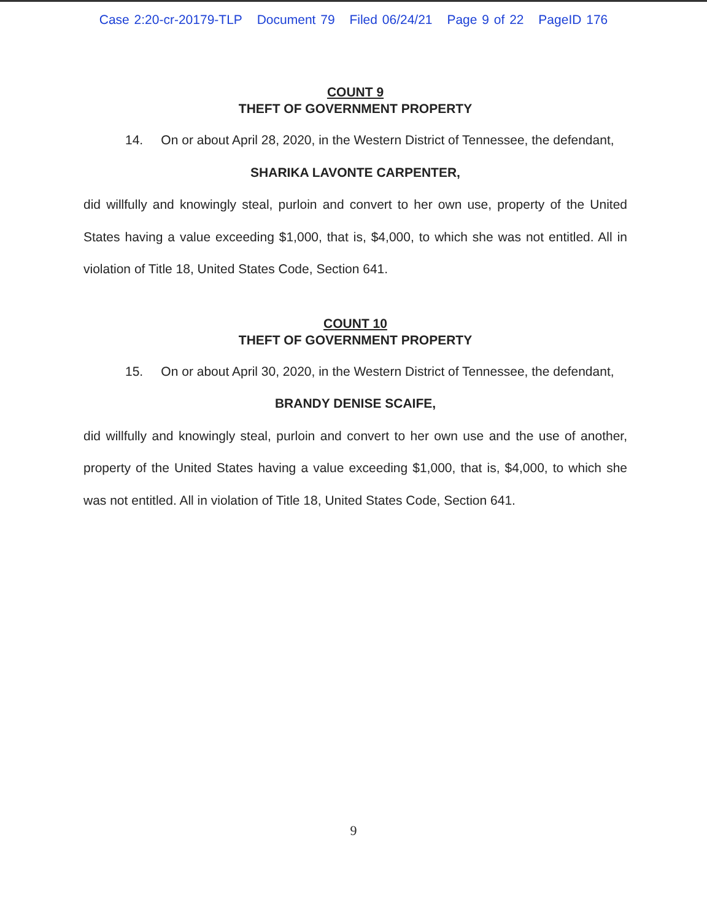Case 2:20-cr-20179-TLP Document 79 Filed 06/24/21 Page 9 of 22 PageID 176
COUNT 9
THEFT OF GOVERNMENT PROPERTY
14. On or about April 28, 2020, in the Western District of Tennessee, the defendant,
SHARIKA LAVONTE CARPENTER,
did willfully and knowingly steal, purloin and convert to her own use, property of the United States having a value exceeding $1,000, that is, $4,000, to which she was not entitled. All in violation of Title 18, United States Code, Section 641.
COUNT 10
THEFT OF GOVERNMENT PROPERTY
15. On or about April 30, 2020, in the Western District of Tennessee, the defendant,
BRANDY DENISE SCAIFE,
did willfully and knowingly steal, purloin and convert to her own use and the use of another, property of the United States having a value exceeding $1,000, that is, $4,000, to which she was not entitled. All in violation of Title 18, United States Code, Section 641.
9